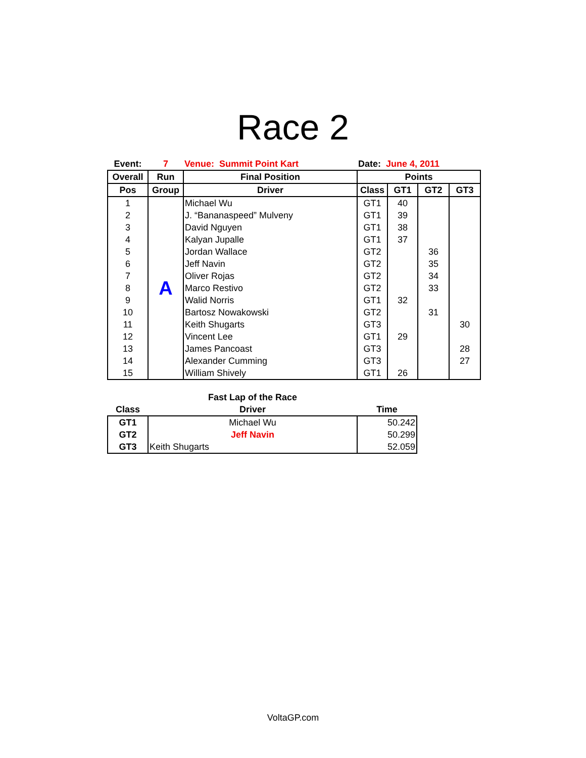Race 2
| Event: | 7 | Venue: Summit Point Kart | Date: June 4, 2011 | | | |
| Overall | Run | Final Position | Points | | | |
| Pos | Group | Driver | Class | GT1 | GT2 | GT3 |
| 1 | A | Michael Wu | GT1 | 40 | | |
| 2 | | J. “Bananaspeed” Mulveny | GT1 | 39 | | |
| 3 | | David Nguyen | GT1 | 38 | | |
| 4 | | Kalyan Jupalle | GT1 | 37 | | |
| 5 | | Jordan Wallace | GT2 | | 36 | |
| 6 | | Jeff Navin | GT2 | | 35 | |
| 7 | | Oliver Rojas | GT2 | | 34 | |
| 8 | | Marco Restivo | GT2 | | 33 | |
| 9 | | Walid Norris | GT1 | 32 | | |
| 10 | | Bartosz Nowakowski | GT2 | | 31 | |
| 11 | | Keith Shugarts | GT3 | | | 30 |
| 12 | | Vincent Lee | GT1 | 29 | | |
| 13 | | James Pancoast | GT3 | | | 28 |
| 14 | | Alexander Cumming | GT3 | | | 27 |
| 15 | | William Shively | GT1 | 26 | | |
| | Fast Lap of the Race | |
| --- | --- | --- |
| Class | Driver | Time |
| GT1 | Michael Wu | 50.242 |
| GT2 | Jeff Navin | 50.299 |
| GT3 | Keith Shugarts | 52.059 |
VoltaGP.com